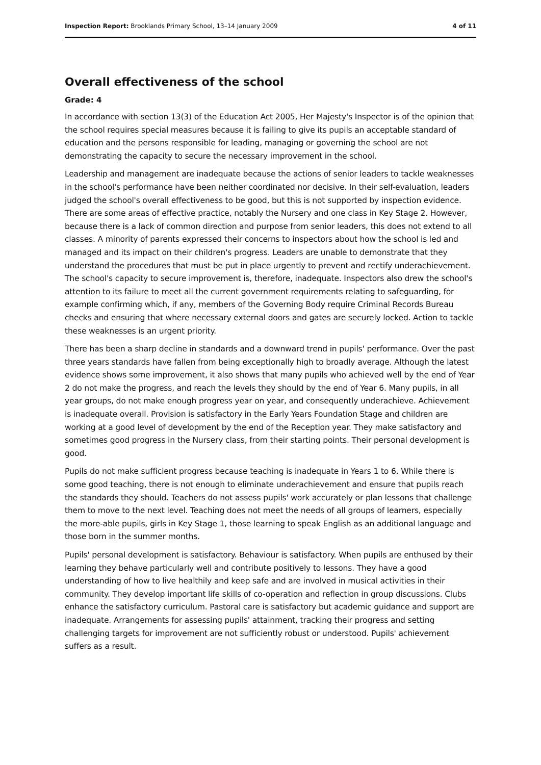Inspection Report: Brooklands Primary School, 13–14 January 2009 4 of 11
Overall effectiveness of the school
Grade: 4
In accordance with section 13(3) of the Education Act 2005, Her Majesty's Inspector is of the opinion that the school requires special measures because it is failing to give its pupils an acceptable standard of education and the persons responsible for leading, managing or governing the school are not demonstrating the capacity to secure the necessary improvement in the school.
Leadership and management are inadequate because the actions of senior leaders to tackle weaknesses in the school's performance have been neither coordinated nor decisive. In their self-evaluation, leaders judged the school's overall effectiveness to be good, but this is not supported by inspection evidence. There are some areas of effective practice, notably the Nursery and one class in Key Stage 2. However, because there is a lack of common direction and purpose from senior leaders, this does not extend to all classes. A minority of parents expressed their concerns to inspectors about how the school is led and managed and its impact on their children's progress. Leaders are unable to demonstrate that they understand the procedures that must be put in place urgently to prevent and rectify underachievement. The school's capacity to secure improvement is, therefore, inadequate. Inspectors also drew the school's attention to its failure to meet all the current government requirements relating to safeguarding, for example confirming which, if any, members of the Governing Body require Criminal Records Bureau checks and ensuring that where necessary external doors and gates are securely locked. Action to tackle these weaknesses is an urgent priority.
There has been a sharp decline in standards and a downward trend in pupils' performance. Over the past three years standards have fallen from being exceptionally high to broadly average. Although the latest evidence shows some improvement, it also shows that many pupils who achieved well by the end of Year 2 do not make the progress, and reach the levels they should by the end of Year 6. Many pupils, in all year groups, do not make enough progress year on year, and consequently underachieve. Achievement is inadequate overall. Provision is satisfactory in the Early Years Foundation Stage and children are working at a good level of development by the end of the Reception year. They make satisfactory and sometimes good progress in the Nursery class, from their starting points. Their personal development is good.
Pupils do not make sufficient progress because teaching is inadequate in Years 1 to 6. While there is some good teaching, there is not enough to eliminate underachievement and ensure that pupils reach the standards they should. Teachers do not assess pupils' work accurately or plan lessons that challenge them to move to the next level. Teaching does not meet the needs of all groups of learners, especially the more-able pupils, girls in Key Stage 1, those learning to speak English as an additional language and those born in the summer months.
Pupils' personal development is satisfactory. Behaviour is satisfactory. When pupils are enthused by their learning they behave particularly well and contribute positively to lessons. They have a good understanding of how to live healthily and keep safe and are involved in musical activities in their community. They develop important life skills of co-operation and reflection in group discussions. Clubs enhance the satisfactory curriculum. Pastoral care is satisfactory but academic guidance and support are inadequate. Arrangements for assessing pupils' attainment, tracking their progress and setting challenging targets for improvement are not sufficiently robust or understood. Pupils' achievement suffers as a result.